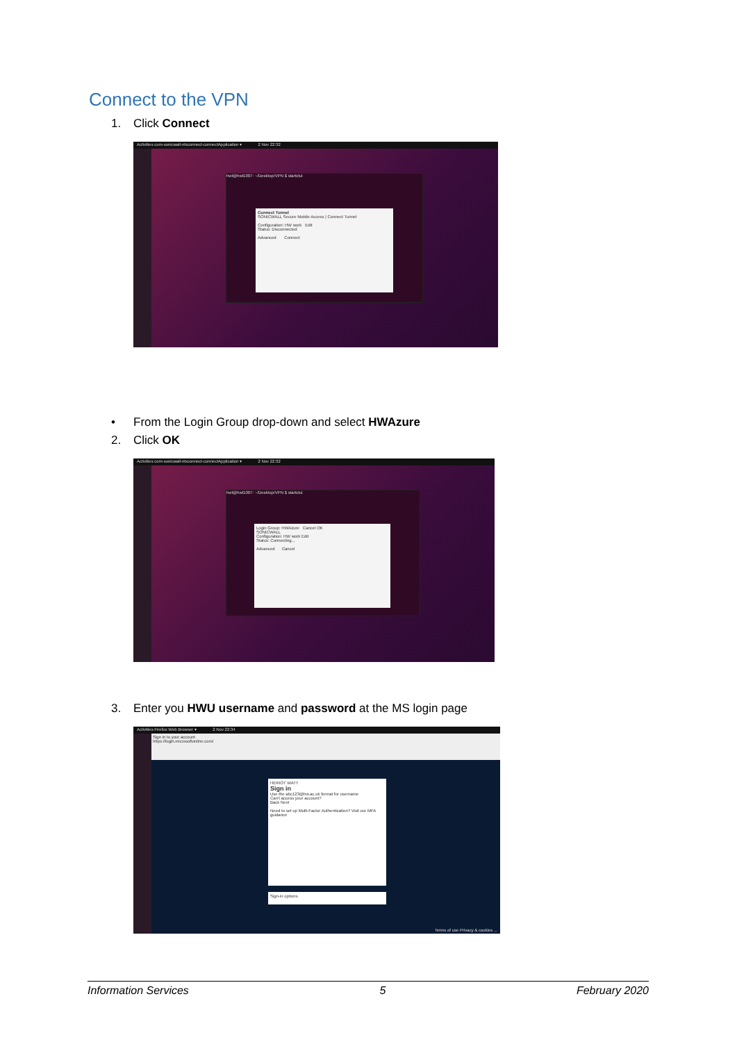Connect to the VPN
1. Click Connect
Activities com-sonicwall-ntxconnect-connectApplication ▾ 2 Nov 22:32
hwl@hwl1007: ~/Desktop/VPN $ startctui
Connect Tunnel
SONICWALL Secure Mobile Access | Connect Tunnel
Configuration: HW work Edit
Status: Disconnected
Advanced Connect
• From the Login Group drop-down and select HWAzure
2. Click OK
Activities com-sonicwall-ntxconnect-connectApplication ▾ 2 Nov 22:32
hwl@hwl1007: ~/Desktop/VPN $ startctui
Login Group: HWAzure Cancel OK
SONICWALL
Configuration: HW work Edit
Status: Connecting...
Advanced Cancel
3. Enter you HWU username and password at the MS login page
Activities Firefox Web Browser ▾ 2 Nov 22:34
Sign in to your account
https://login.microsoftonline.com/
HERIOT WATT
Sign in
Use the abc123@hw.ac.uk format for username
Can't access your account?
Back Next
Need to set up Multi-Factor Authentication? Visit our MFA guidance
Sign-in options
Terms of use Privacy & cookies ...
Information Services 5 February 2020